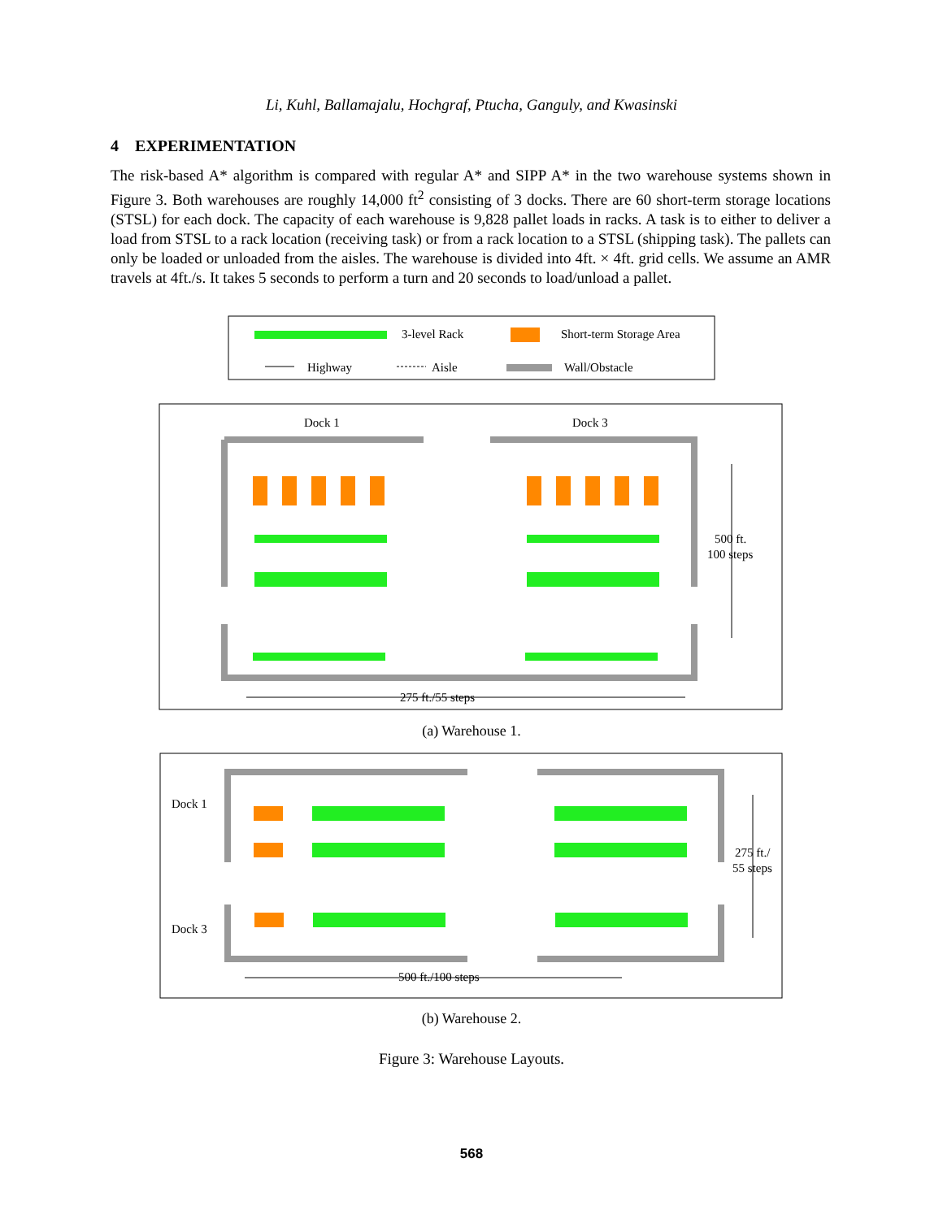Li, Kuhl, Ballamajalu, Hochgraf, Ptucha, Ganguly, and Kwasinski
4 EXPERIMENTATION
The risk-based A* algorithm is compared with regular A* and SIPP A* in the two warehouse systems shown in Figure 3. Both warehouses are roughly 14,000 ft<sup>2</sup> consisting of 3 docks. There are 60 short-term storage locations (STSL) for each dock. The capacity of each warehouse is 9,828 pallet loads in racks. A task is to either to deliver a load from STSL to a rack location (receiving task) or from a rack location to a STSL (shipping task). The pallets can only be loaded or unloaded from the aisles. The warehouse is divided into 4ft. × 4ft. grid cells. We assume an AMR travels at 4ft./s. It takes 5 seconds to perform a turn and 20 seconds to load/unload a pallet.
3-level Rack
Short-term Storage Area
Highway
Aisle
Wall/Obstacle
Dock 1
Dock 3
500 ft.
100 steps
275 ft./55 steps
(a) Warehouse 1.
Dock 1
Dock 3
275 ft./
55 steps
500 ft./100 steps
(b) Warehouse 2.
Figure 3: Warehouse Layouts.
568